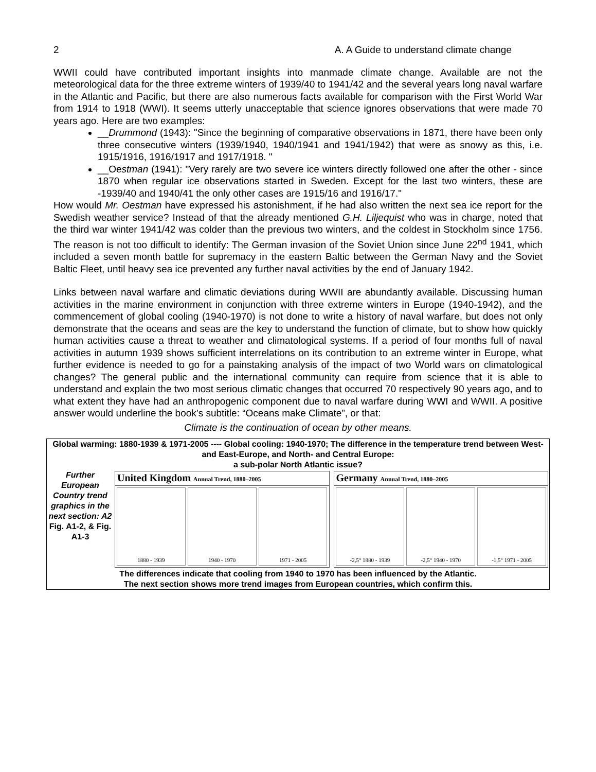2 A. A Guide to understand climate change
WWII could have contributed important insights into manmade climate change. Available are not the meteorological data for the three extreme winters of 1939/40 to 1941/42 and the several years long naval warfare in the Atlantic and Pacific, but there are also numerous facts available for comparison with the First World War from 1914 to 1918 (WWI). It seems utterly unacceptable that science ignores observations that were made 70 years ago. Here are two examples:
__Drummond (1943): "Since the beginning of comparative observations in 1871, there have been only three consecutive winters (1939/1940, 1940/1941 and 1941/1942) that were as snowy as this, i.e. 1915/1916, 1916/1917 and 1917/1918. "
__Oestman (1941): "Very rarely are two severe ice winters directly followed one after the other - since 1870 when regular ice observations started in Sweden. Except for the last two winters, these are -1939/40 and 1940/41 the only other cases are 1915/16 and 1916/17."
How would Mr. Oestman have expressed his astonishment, if he had also written the next sea ice report for the Swedish weather service? Instead of that the already mentioned G.H. Liljequist who was in charge, noted that the third war winter 1941/42 was colder than the previous two winters, and the coldest in Stockholm since 1756. The reason is not too difficult to identify: The German invasion of the Soviet Union since June 22<sup>nd</sup> 1941, which included a seven month battle for supremacy in the eastern Baltic between the German Navy and the Soviet Baltic Fleet, until heavy sea ice prevented any further naval activities by the end of January 1942.
Links between naval warfare and climatic deviations during WWII are abundantly available. Discussing human activities in the marine environment in conjunction with three extreme winters in Europe (1940-1942), and the commencement of global cooling (1940-1970) is not done to write a history of naval warfare, but does not only demonstrate that the oceans and seas are the key to understand the function of climate, but to show how quickly human activities cause a threat to weather and climatological systems. If a period of four months full of naval activities in autumn 1939 shows sufficient interrelations on its contribution to an extreme winter in Europe, what further evidence is needed to go for a painstaking analysis of the impact of two World wars on climatological changes? The general public and the international community can require from science that it is able to understand and explain the two most serious climatic changes that occurred 70 respectively 90 years ago, and to what extent they have had an anthropogenic component due to naval warfare during WWI and WWII. A positive answer would underline the book’s subtitle: “Oceans make Climate”, or that:
Climate is the continuation of ocean by other means.
Global warming: 1880-1939 & 1971-2005 ---- Global cooling: 1940-1970; The difference in the temperature trend between West- and East-Europe, and North- and Central Europe:
a sub-polar North Atlantic issue?
Further European Country trend graphics in the next section: A2
Fig. A1-2, & Fig. A1-3
United Kingdom Annual Trend, 1880–2005
1880 - 1939 1940 - 1970 1971 - 2005
Germany Annual Trend, 1880–2005
-2,5° 1880 - 1939 -2,5° 1940 - 1970 -1,5° 1971 - 2005
The differences indicate that cooling from 1940 to 1970 has been influenced by the Atlantic.
The next section shows more trend images from European countries, which confirm this.